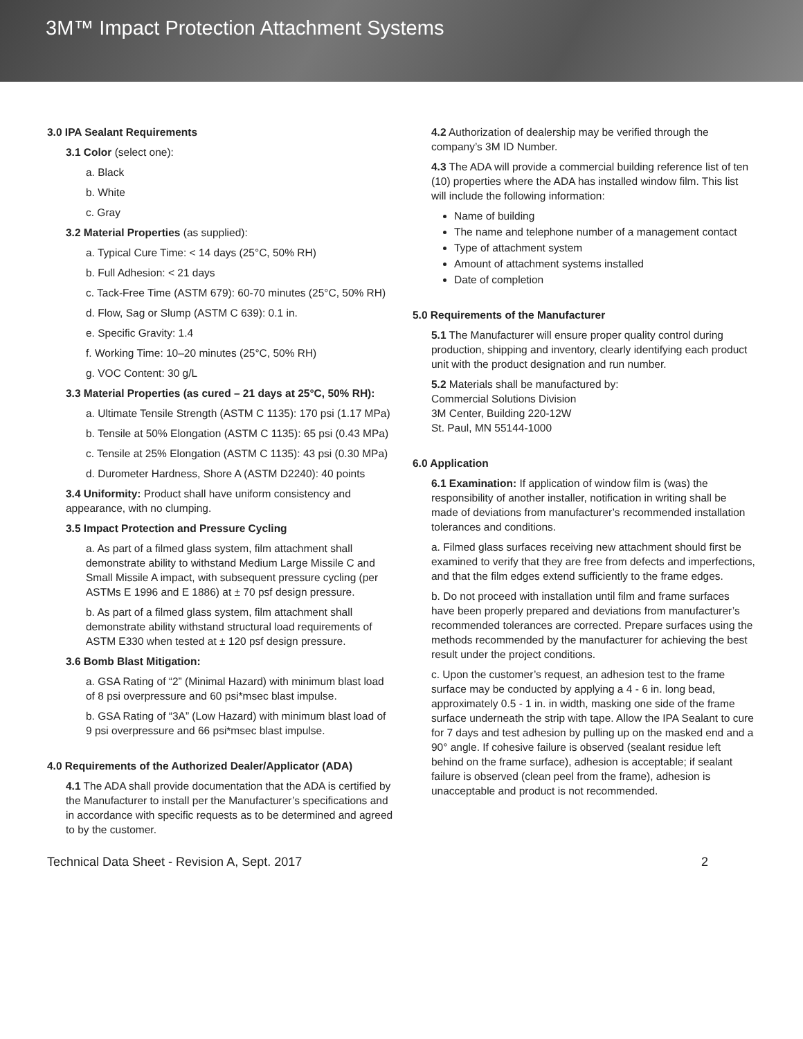3M™ Impact Protection Attachment Systems
3.0 IPA Sealant Requirements
3.1 Color (select one):
a. Black
b. White
c. Gray
3.2 Material Properties (as supplied):
a. Typical Cure Time: < 14 days (25°C, 50% RH)
b. Full Adhesion: < 21 days
c. Tack-Free Time (ASTM 679): 60-70 minutes (25°C, 50% RH)
d. Flow, Sag or Slump (ASTM C 639): 0.1 in.
e. Specific Gravity: 1.4
f. Working Time: 10–20 minutes (25°C, 50% RH)
g. VOC Content: 30 g/L
3.3 Material Properties (as cured – 21 days at 25°C, 50% RH):
a. Ultimate Tensile Strength (ASTM C 1135): 170 psi (1.17 MPa)
b. Tensile at 50% Elongation (ASTM C 1135): 65 psi (0.43 MPa)
c. Tensile at 25% Elongation (ASTM C 1135): 43 psi (0.30 MPa)
d. Durometer Hardness, Shore A (ASTM D2240): 40 points
3.4 Uniformity: Product shall have uniform consistency and appearance, with no clumping.
3.5 Impact Protection and Pressure Cycling
a. As part of a filmed glass system, film attachment shall demonstrate ability to withstand Medium Large Missile C and Small Missile A impact, with subsequent pressure cycling (per ASTMs E 1996 and E 1886) at ± 70 psf design pressure.
b. As part of a filmed glass system, film attachment shall demonstrate ability withstand structural load requirements of ASTM E330 when tested at ± 120 psf design pressure.
3.6 Bomb Blast Mitigation:
a. GSA Rating of “2” (Minimal Hazard) with minimum blast load of 8 psi overpressure and 60 psi*msec blast impulse.
b. GSA Rating of “3A” (Low Hazard) with minimum blast load of 9 psi overpressure and 66 psi*msec blast impulse.
4.0 Requirements of the Authorized Dealer/Applicator (ADA)
4.1 The ADA shall provide documentation that the ADA is certified by the Manufacturer to install per the Manufacturer’s specifications and in accordance with specific requests as to be determined and agreed to by the customer.
4.2 Authorization of dealership may be verified through the company’s 3M ID Number.
4.3 The ADA will provide a commercial building reference list of ten (10) properties where the ADA has installed window film. This list will include the following information:
Name of building
The name and telephone number of a management contact
Type of attachment system
Amount of attachment systems installed
Date of completion
5.0 Requirements of the Manufacturer
5.1 The Manufacturer will ensure proper quality control during production, shipping and inventory, clearly identifying each product unit with the product designation and run number.
5.2 Materials shall be manufactured by:
Commercial Solutions Division
3M Center, Building 220-12W
St. Paul, MN 55144-1000
6.0 Application
6.1 Examination: If application of window film is (was) the responsibility of another installer, notification in writing shall be made of deviations from manufacturer’s recommended installation tolerances and conditions.
a. Filmed glass surfaces receiving new attachment should first be examined to verify that they are free from defects and imperfections, and that the film edges extend sufficiently to the frame edges.
b. Do not proceed with installation until film and frame surfaces have been properly prepared and deviations from manufacturer’s recommended tolerances are corrected. Prepare surfaces using the methods recommended by the manufacturer for achieving the best result under the project conditions.
c. Upon the customer’s request, an adhesion test to the frame surface may be conducted by applying a 4 - 6 in. long bead, approximately 0.5 - 1 in. in width, masking one side of the frame surface underneath the strip with tape. Allow the IPA Sealant to cure for 7 days and test adhesion by pulling up on the masked end and a 90° angle. If cohesive failure is observed (sealant residue left behind on the frame surface), adhesion is acceptable; if sealant failure is observed (clean peel from the frame), adhesion is unacceptable and product is not recommended.
Technical Data Sheet - Revision A, Sept. 2017 2